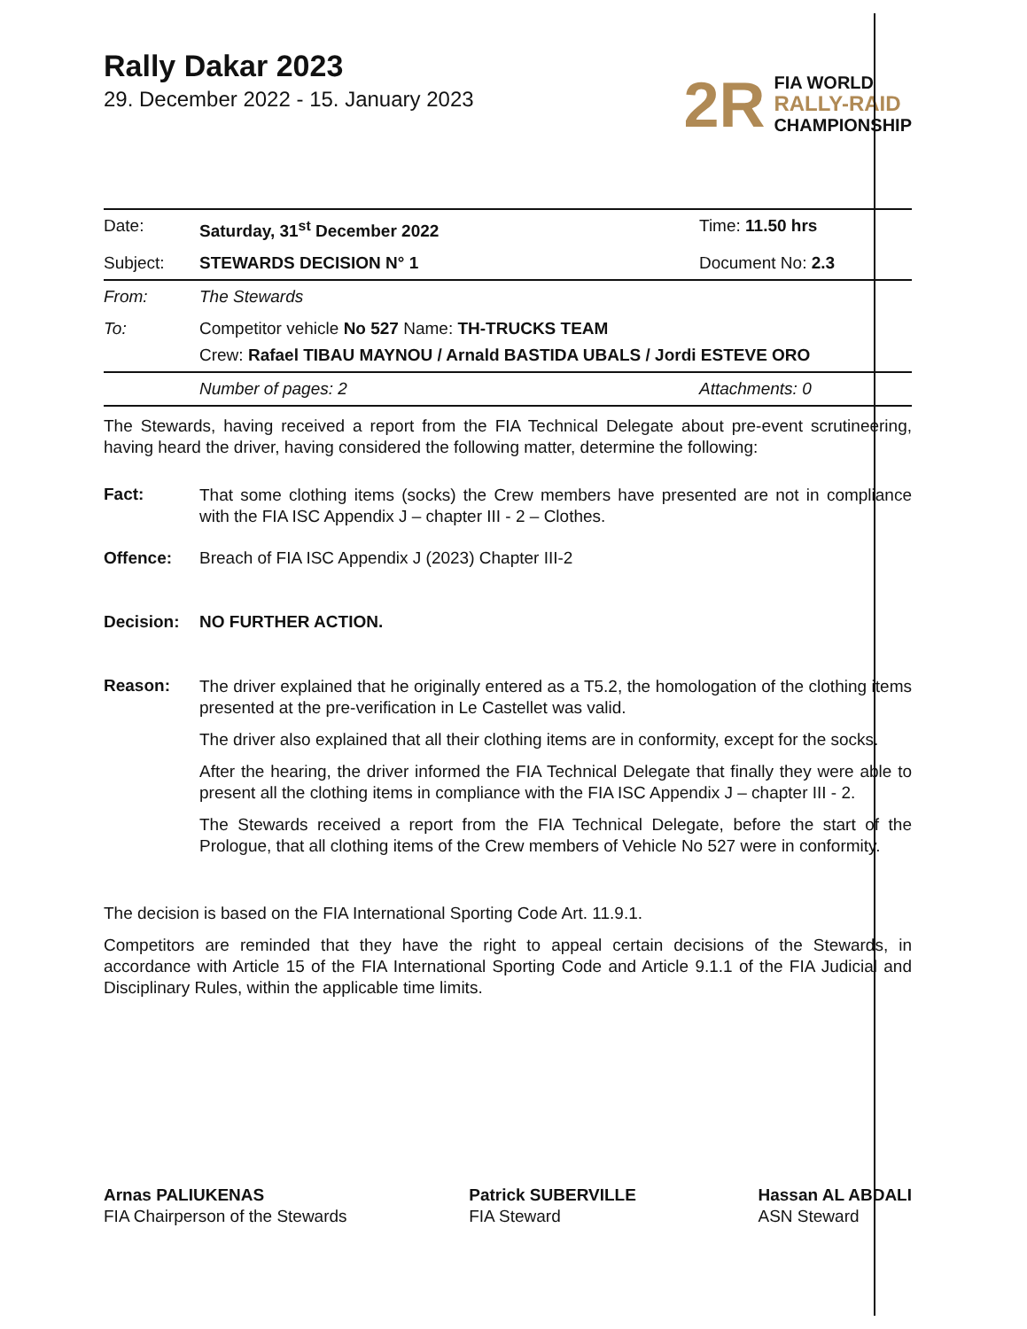Rally Dakar 2023
29. December 2022 - 15. January 2023
2R
FIA WORLD
RALLY-RAID
CHAMPIONSHIP
Date: Saturday, 31<sup>st</sup> December 2022 Time: 11.50 hrs
Subject: STEWARDS DECISION N° 1 Document No: 2.3
From: The Stewards
To: Competitor vehicle No 527 Name: TH-TRUCKS TEAM
Crew: Rafael TIBAU MAYNOU / Arnald BASTIDA UBALS / Jordi ESTEVE ORO
Number of pages: 2 Attachments: 0
The Stewards, having received a report from the FIA Technical Delegate about pre-event scrutineering, having heard the driver, having considered the following matter, determine the following:
Fact:
That some clothing items (socks) the Crew members have presented are not in compliance with the FIA ISC Appendix J – chapter III - 2 – Clothes.
Offence: Breach of FIA ISC Appendix J (2023) Chapter III-2
Decision: NO FURTHER ACTION.
Reason:
The driver explained that he originally entered as a T5.2, the homologation of the clothing items presented at the pre-verification in Le Castellet was valid.
The driver also explained that all their clothing items are in conformity, except for the socks.
After the hearing, the driver informed the FIA Technical Delegate that finally they were able to present all the clothing items in compliance with the FIA ISC Appendix J – chapter III - 2.
The Stewards received a report from the FIA Technical Delegate, before the start of the Prologue, that all clothing items of the Crew members of Vehicle No 527 were in conformity.
The decision is based on the FIA International Sporting Code Art. 11.9.1.
Competitors are reminded that they have the right to appeal certain decisions of the Stewards, in accordance with Article 15 of the FIA International Sporting Code and Article 9.1.1 of the FIA Judicial and Disciplinary Rules, within the applicable time limits.
Arnas PALIUKENAS
FIA Chairperson of the Stewards
Patrick SUBERVILLE
FIA Steward
Hassan AL ABDALI
ASN Steward